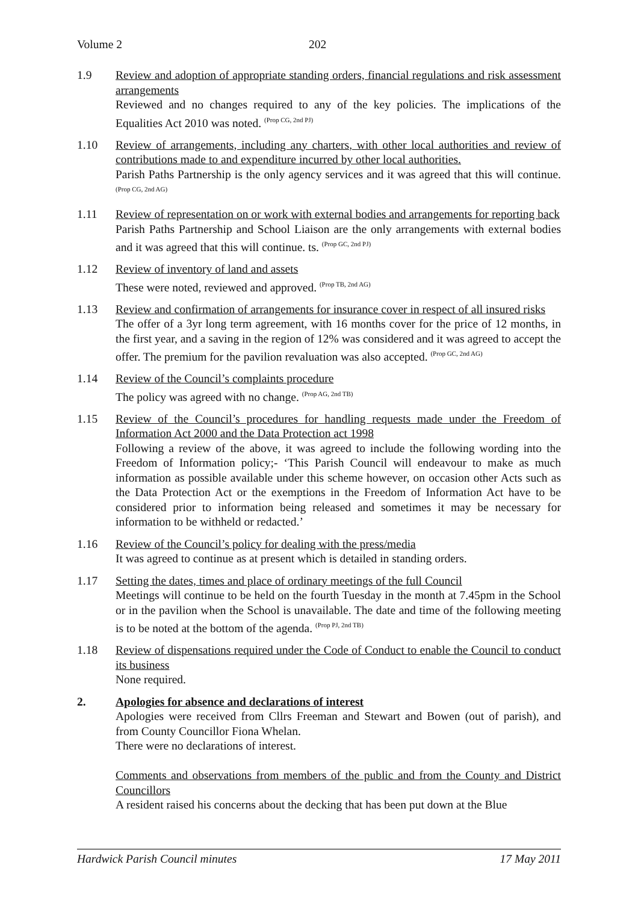Volume 2 202
1.9 Review and adoption of appropriate standing orders, financial regulations and risk assessment arrangements
Reviewed and no changes required to any of the key policies. The implications of the Equalities Act 2010 was noted. <sup>(Prop CG, 2nd PJ)</sup>
1.10 Review of arrangements, including any charters, with other local authorities and review of contributions made to and expenditure incurred by other local authorities.
Parish Paths Partnership is the only agency services and it was agreed that this will continue. <sup>(Prop CG, 2nd AG)</sup>
1.11 Review of representation on or work with external bodies and arrangements for reporting back
Parish Paths Partnership and School Liaison are the only arrangements with external bodies and it was agreed that this will continue. ts. <sup>(Prop GC, 2nd PJ)</sup>
1.12 Review of inventory of land and assets
These were noted, reviewed and approved. <sup>(Prop TB, 2nd AG)</sup>
1.13 Review and confirmation of arrangements for insurance cover in respect of all insured risks
The offer of a 3yr long term agreement, with 16 months cover for the price of 12 months, in the first year, and a saving in the region of 12% was considered and it was agreed to accept the offer. The premium for the pavilion revaluation was also accepted. <sup>(Prop GC, 2nd AG)</sup>
1.14 Review of the Council’s complaints procedure
The policy was agreed with no change. <sup>(Prop AG, 2nd TB)</sup>
1.15 Review of the Council’s procedures for handling requests made under the Freedom of Information Act 2000 and the Data Protection act 1998
Following a review of the above, it was agreed to include the following wording into the Freedom of Information policy;- ‘This Parish Council will endeavour to make as much information as possible available under this scheme however, on occasion other Acts such as the Data Protection Act or the exemptions in the Freedom of Information Act have to be considered prior to information being released and sometimes it may be necessary for information to be withheld or redacted.’
1.16 Review of the Council’s policy for dealing with the press/media
It was agreed to continue as at present which is detailed in standing orders.
1.17 Setting the dates, times and place of ordinary meetings of the full Council
Meetings will continue to be held on the fourth Tuesday in the month at 7.45pm in the School or in the pavilion when the School is unavailable. The date and time of the following meeting is to be noted at the bottom of the agenda. <sup>(Prop PJ, 2nd TB)</sup>
1.18 Review of dispensations required under the Code of Conduct to enable the Council to conduct its business
None required.
2. Apologies for absence and declarations of interest
Apologies were received from Cllrs Freeman and Stewart and Bowen (out of parish), and from County Councillor Fiona Whelan.
There were no declarations of interest.
Comments and observations from members of the public and from the County and District Councillors
A resident raised his concerns about the decking that has been put down at the Blue
Hardwick Parish Council minutes 17 May 2011